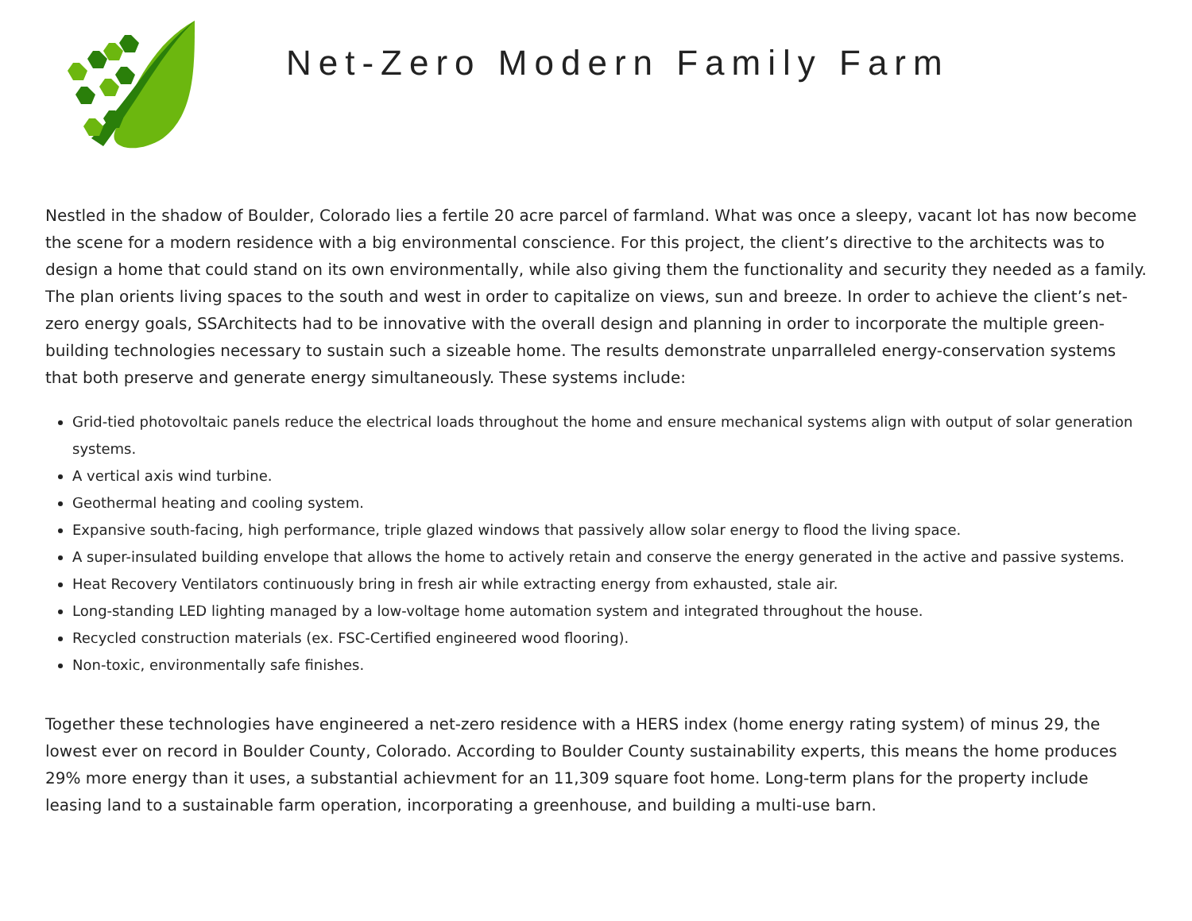Net-Zero Modern Family Farm
Nestled in the shadow of Boulder, Colorado lies a fertile 20 acre parcel of farmland. What was once a sleepy, vacant lot has now become the scene for a modern residence with a big environmental conscience. For this project, the client’s directive to the architects was to design a home that could stand on its own environmentally, while also giving them the functionality and security they needed as a family. The plan orients living spaces to the south and west in order to capitalize on views, sun and breeze. In order to achieve the client’s net-zero energy goals, SSArchitects had to be innovative with the overall design and planning in order to incorporate the multiple green-building technologies necessary to sustain such a sizeable home. The results demonstrate unparralleled energy-conservation systems that both preserve and generate energy simultaneously. These systems include:
Grid-tied photovoltaic panels reduce the electrical loads throughout the home and ensure mechanical systems align with output of solar generation systems.
A vertical axis wind turbine.
Geothermal heating and cooling system.
Expansive south-facing, high performance, triple glazed windows that passively allow solar energy to flood the living space.
A super-insulated building envelope that allows the home to actively retain and conserve the energy generated in the active and passive systems.
Heat Recovery Ventilators continuously bring in fresh air while extracting energy from exhausted, stale air.
Long-standing LED lighting managed by a low-voltage home automation system and integrated throughout the house.
Recycled construction materials (ex. FSC-Certified engineered wood flooring).
Non-toxic, environmentally safe finishes.
Together these technologies have engineered a net-zero residence with a HERS index (home energy rating system) of minus 29, the lowest ever on record in Boulder County, Colorado. According to Boulder County sustainability experts, this means the home produces 29% more energy than it uses, a substantial achievment for an 11,309 square foot home. Long-term plans for the property include leasing land to a sustainable farm operation, incorporating a greenhouse, and building a multi-use barn.